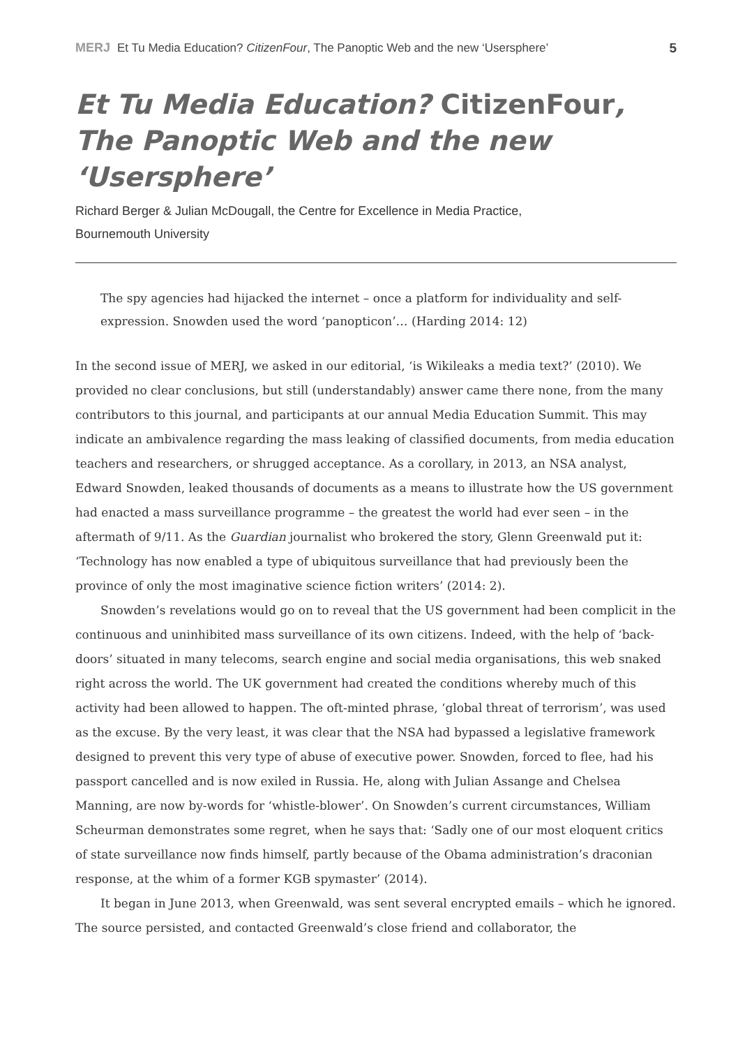MERJ Et Tu Media Education? CitizenFour, The Panoptic Web and the new ‘Usersphere’
5
Et Tu Media Education? CitizenFour, The Panoptic Web and the new ‘Usersphere’
Richard Berger & Julian McDougall, the Centre for Excellence in Media Practice,
Bournemouth University
The spy agencies had hijacked the internet – once a platform for individuality and self-expression. Snowden used the word ‘panopticon’… (Harding 2014: 12)
In the second issue of MERJ, we asked in our editorial, ‘is Wikileaks a media text?’ (2010). We provided no clear conclusions, but still (understandably) answer came there none, from the many contributors to this journal, and participants at our annual Media Education Summit. This may indicate an ambivalence regarding the mass leaking of classified documents, from media education teachers and researchers, or shrugged acceptance. As a corollary, in 2013, an NSA analyst, Edward Snowden, leaked thousands of documents as a means to illustrate how the US government had enacted a mass surveillance programme – the greatest the world had ever seen – in the aftermath of 9/11. As the Guardian journalist who brokered the story, Glenn Greenwald put it: ‘Technology has now enabled a type of ubiquitous surveillance that had previously been the province of only the most imaginative science fiction writers’ (2014: 2).
Snowden’s revelations would go on to reveal that the US government had been complicit in the continuous and uninhibited mass surveillance of its own citizens. Indeed, with the help of ‘back-doors’ situated in many telecoms, search engine and social media organisations, this web snaked right across the world. The UK government had created the conditions whereby much of this activity had been allowed to happen. The oft-minted phrase, ‘global threat of terrorism’, was used as the excuse. By the very least, it was clear that the NSA had bypassed a legislative framework designed to prevent this very type of abuse of executive power. Snowden, forced to flee, had his passport cancelled and is now exiled in Russia. He, along with Julian Assange and Chelsea Manning, are now by-words for ‘whistle-blower’. On Snowden’s current circumstances, William Scheurman demonstrates some regret, when he says that: ‘Sadly one of our most eloquent critics of state surveillance now finds himself, partly because of the Obama administration’s draconian response, at the whim of a former KGB spymaster’ (2014).
It began in June 2013, when Greenwald, was sent several encrypted emails – which he ignored. The source persisted, and contacted Greenwald’s close friend and collaborator, the